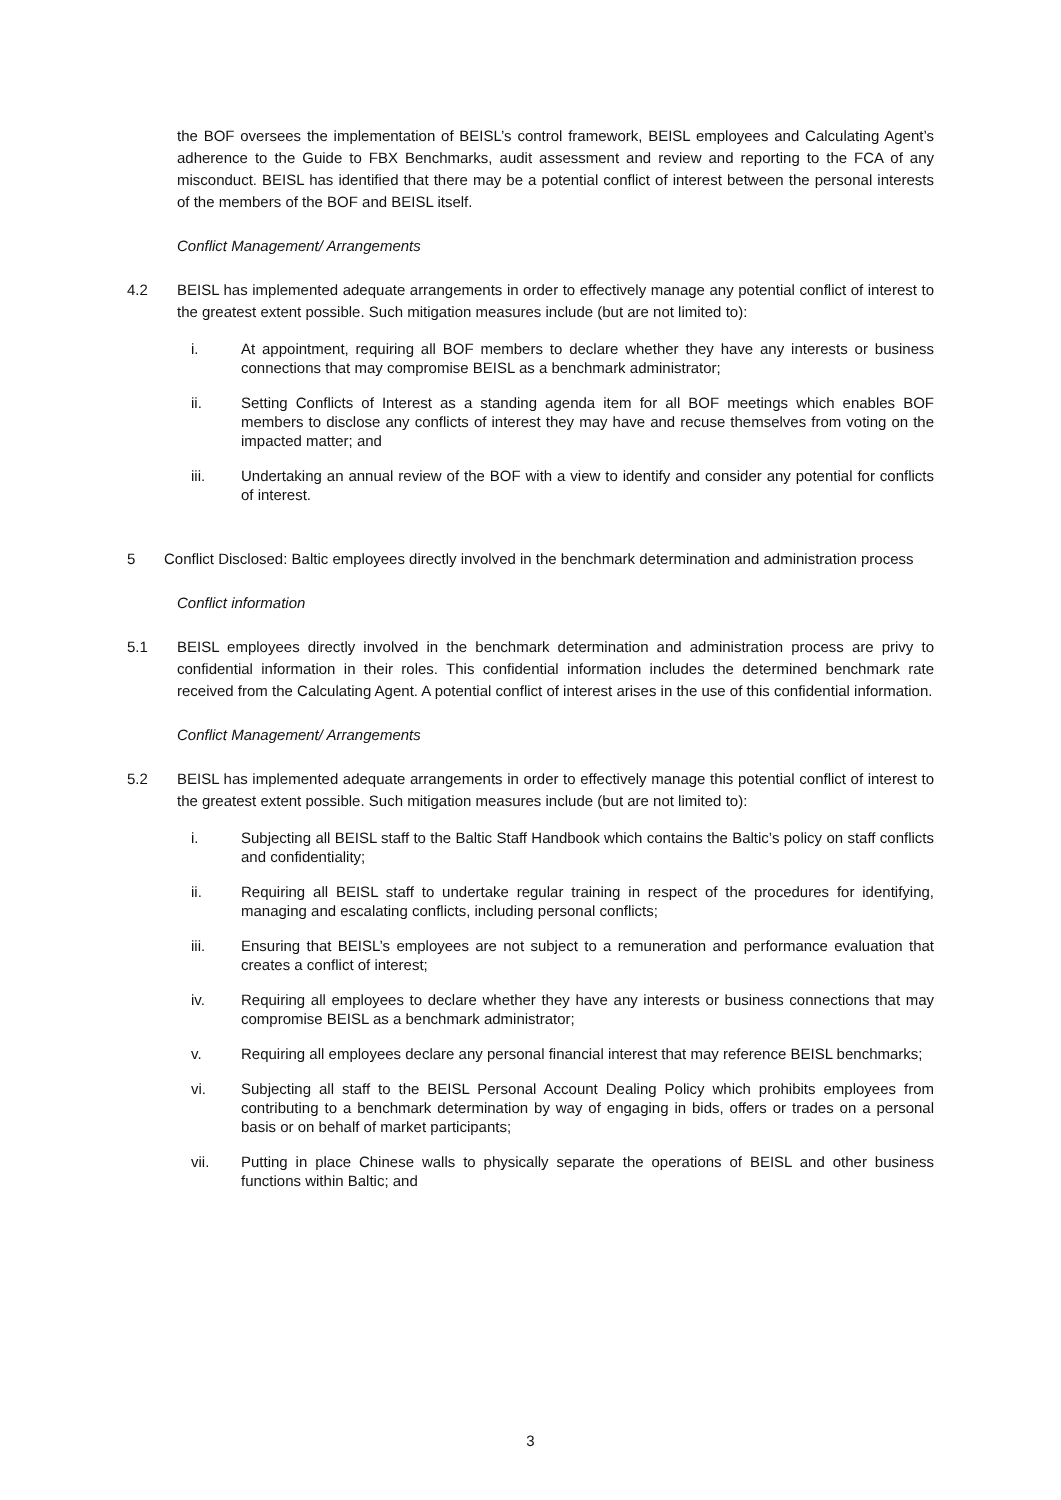the BOF oversees the implementation of BEISL’s control framework, BEISL employees and Calculating Agent’s adherence to the Guide to FBX Benchmarks, audit assessment and review and reporting to the FCA of any misconduct. BEISL has identified that there may be a potential conflict of interest between the personal interests of the members of the BOF and BEISL itself.
Conflict Management/ Arrangements
4.2 BEISL has implemented adequate arrangements in order to effectively manage any potential conflict of interest to the greatest extent possible. Such mitigation measures include (but are not limited to):
i. At appointment, requiring all BOF members to declare whether they have any interests or business connections that may compromise BEISL as a benchmark administrator;
ii. Setting Conflicts of Interest as a standing agenda item for all BOF meetings which enables BOF members to disclose any conflicts of interest they may have and recuse themselves from voting on the impacted matter; and
iii. Undertaking an annual review of the BOF with a view to identify and consider any potential for conflicts of interest.
5 Conflict Disclosed: Baltic employees directly involved in the benchmark determination and administration process
Conflict information
5.1 BEISL employees directly involved in the benchmark determination and administration process are privy to confidential information in their roles. This confidential information includes the determined benchmark rate received from the Calculating Agent. A potential conflict of interest arises in the use of this confidential information.
Conflict Management/ Arrangements
5.2 BEISL has implemented adequate arrangements in order to effectively manage this potential conflict of interest to the greatest extent possible. Such mitigation measures include (but are not limited to):
i. Subjecting all BEISL staff to the Baltic Staff Handbook which contains the Baltic’s policy on staff conflicts and confidentiality;
ii. Requiring all BEISL staff to undertake regular training in respect of the procedures for identifying, managing and escalating conflicts, including personal conflicts;
iii. Ensuring that BEISL’s employees are not subject to a remuneration and performance evaluation that creates a conflict of interest;
iv. Requiring all employees to declare whether they have any interests or business connections that may compromise BEISL as a benchmark administrator;
v. Requiring all employees declare any personal financial interest that may reference BEISL benchmarks;
vi. Subjecting all staff to the BEISL Personal Account Dealing Policy which prohibits employees from contributing to a benchmark determination by way of engaging in bids, offers or trades on a personal basis or on behalf of market participants;
vii. Putting in place Chinese walls to physically separate the operations of BEISL and other business functions within Baltic; and
3